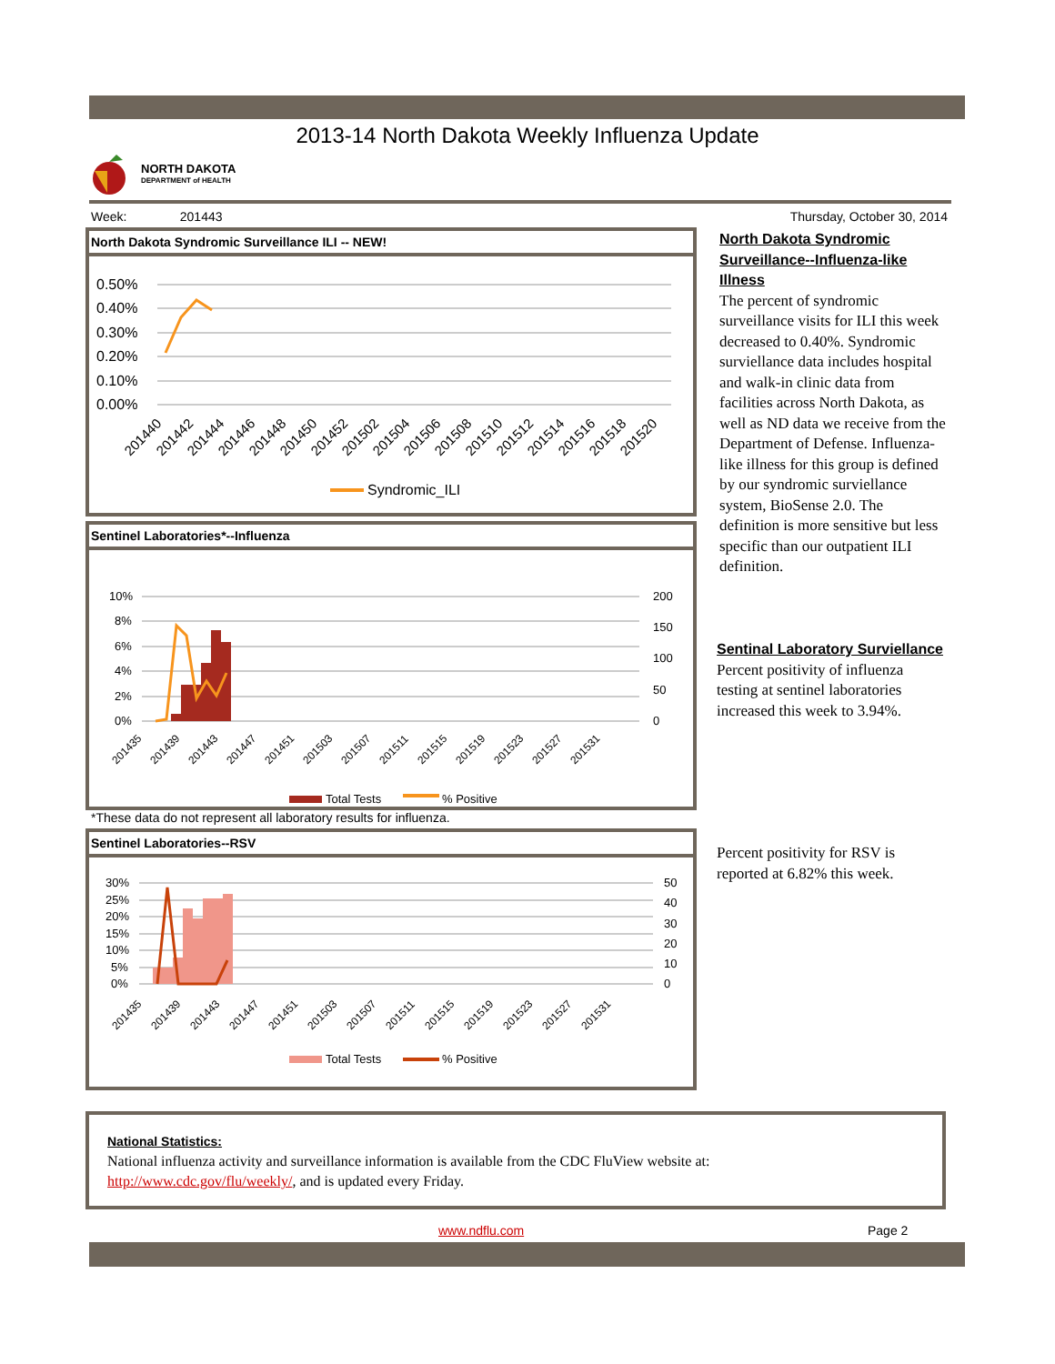2013-14 North Dakota Weekly Influenza Update
NORTH DAKOTA
DEPARTMENT of HEALTH
Week: 201443 Thursday, October 30, 2014
North Dakota Syndromic Surveillance ILI -- NEW!
0.50%
0.40%
0.30%
0.20%
0.10%
0.00%
201440
201442
201444
201446
201448
201450
201452
201502
201504
201506
201508
201510
201512
201514
201516
201518
201520
Syndromic_ILI
Sentinel Laboratories*--Influenza
10%
8%
6%
4%
2%
0%
200
150
100
50
0
201435
201439
201443
201447
201451
201503
201507
201511
201515
201519
201523
201527
201531
Total Tests
% Positive
*These data do not represent all laboratory results for influenza.
Sentinel Laboratories--RSV
30%
25%
20%
15%
10%
5%
0%
50
40
30
20
10
0
201435
201439
201443
201447
201451
201503
201507
201511
201515
201519
201523
201527
201531
Total Tests
% Positive
North Dakota Syndromic Surveillance--Influenza-like Illness
The percent of syndromic surveillance visits for ILI this week decreased to 0.40%. Syndromic surviellance data includes hospital and walk-in clinic data from facilities across North Dakota, as well as ND data we receive from the Department of Defense. Influenza-like illness for this group is defined by our syndromic surviellance system, BioSense 2.0. The definition is more sensitive but less specific than our outpatient ILI definition.
Sentinal Laboratory Surviellance
Percent positivity of influenza testing at sentinel laboratories increased this week to 3.94%.
Percent positivity for RSV is reported at 6.82% this week.
National Statistics:
National influenza activity and surveillance information is available from the CDC FluView website at:
http://www.cdc.gov/flu/weekly/, and is updated every Friday.
www.ndflu.com Page 2